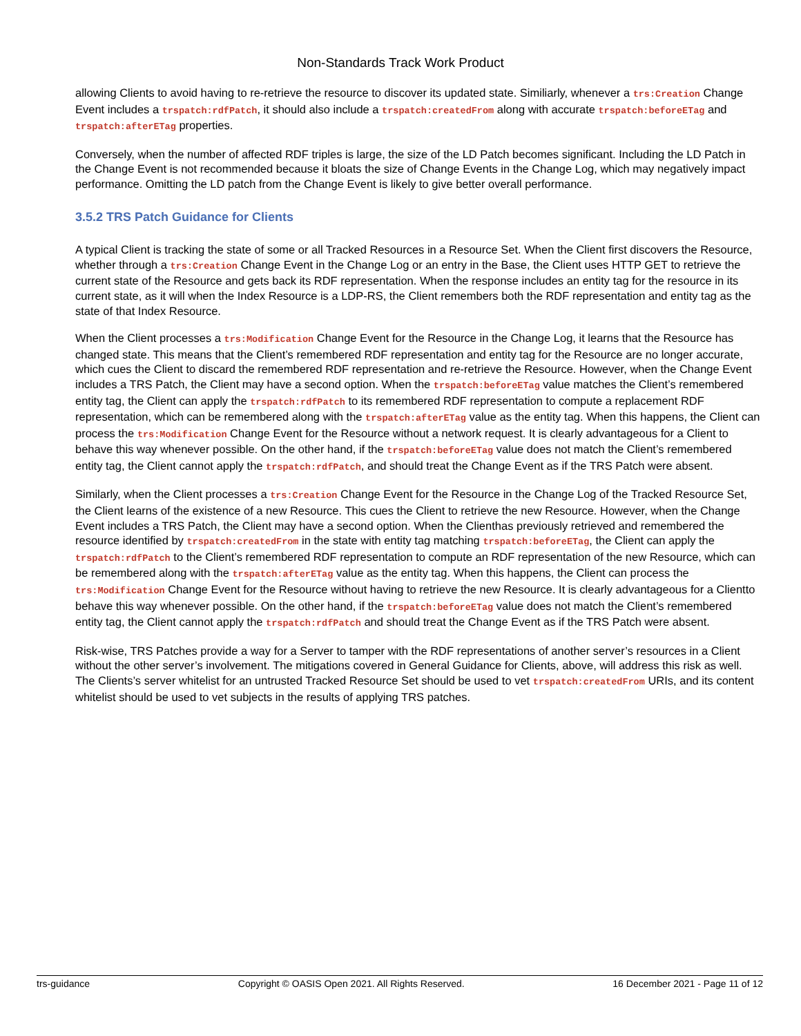Non-Standards Track Work Product
allowing Clients to avoid having to re-retrieve the resource to discover its updated state. Similiarly, whenever a trs:Creation Change Event includes a trspatch:rdfPatch, it should also include a trspatch:createdFrom along with accurate trspatch:beforeETag and trspatch:afterETag properties.
Conversely, when the number of affected RDF triples is large, the size of the LD Patch becomes significant. Including the LD Patch in the Change Event is not recommended because it bloats the size of Change Events in the Change Log, which may negatively impact performance. Omitting the LD patch from the Change Event is likely to give better overall performance.
3.5.2 TRS Patch Guidance for Clients
A typical Client is tracking the state of some or all Tracked Resources in a Resource Set. When the Client first discovers the Resource, whether through a trs:Creation Change Event in the Change Log or an entry in the Base, the Client uses HTTP GET to retrieve the current state of the Resource and gets back its RDF representation. When the response includes an entity tag for the resource in its current state, as it will when the Index Resource is a LDP-RS, the Client remembers both the RDF representation and entity tag as the state of that Index Resource.
When the Client processes a trs:Modification Change Event for the Resource in the Change Log, it learns that the Resource has changed state. This means that the Client’s remembered RDF representation and entity tag for the Resource are no longer accurate, which cues the Client to discard the remembered RDF representation and re-retrieve the Resource. However, when the Change Event includes a TRS Patch, the Client may have a second option. When the trspatch:beforeETag value matches the Client’s remembered entity tag, the Client can apply the trspatch:rdfPatch to its remembered RDF representation to compute a replacement RDF representation, which can be remembered along with the trspatch:afterETag value as the entity tag. When this happens, the Client can process the trs:Modification Change Event for the Resource without a network request. It is clearly advantageous for a Client to behave this way whenever possible. On the other hand, if the trspatch:beforeETag value does not match the Client’s remembered entity tag, the Client cannot apply the trspatch:rdfPatch, and should treat the Change Event as if the TRS Patch were absent.
Similarly, when the Client processes a trs:Creation Change Event for the Resource in the Change Log of the Tracked Resource Set, the Client learns of the existence of a new Resource. This cues the Client to retrieve the new Resource. However, when the Change Event includes a TRS Patch, the Client may have a second option. When the Clienthas previously retrieved and remembered the resource identified by trspatch:createdFrom in the state with entity tag matching trspatch:beforeETag, the Client can apply the trspatch:rdfPatch to the Client’s remembered RDF representation to compute an RDF representation of the new Resource, which can be remembered along with the trspatch:afterETag value as the entity tag. When this happens, the Client can process the trs:Modification Change Event for the Resource without having to retrieve the new Resource. It is clearly advantageous for a Clientto behave this way whenever possible. On the other hand, if the trspatch:beforeETag value does not match the Client’s remembered entity tag, the Client cannot apply the trspatch:rdfPatch and should treat the Change Event as if the TRS Patch were absent.
Risk-wise, TRS Patches provide a way for a Server to tamper with the RDF representations of another server’s resources in a Client without the other server’s involvement. The mitigations covered in General Guidance for Clients, above, will address this risk as well. The Clients’s server whitelist for an untrusted Tracked Resource Set should be used to vet trspatch:createdFrom URIs, and its content whitelist should be used to vet subjects in the results of applying TRS patches.
trs-guidance Copyright © OASIS Open 2021. All Rights Reserved. 16 December 2021 - Page 11 of 12